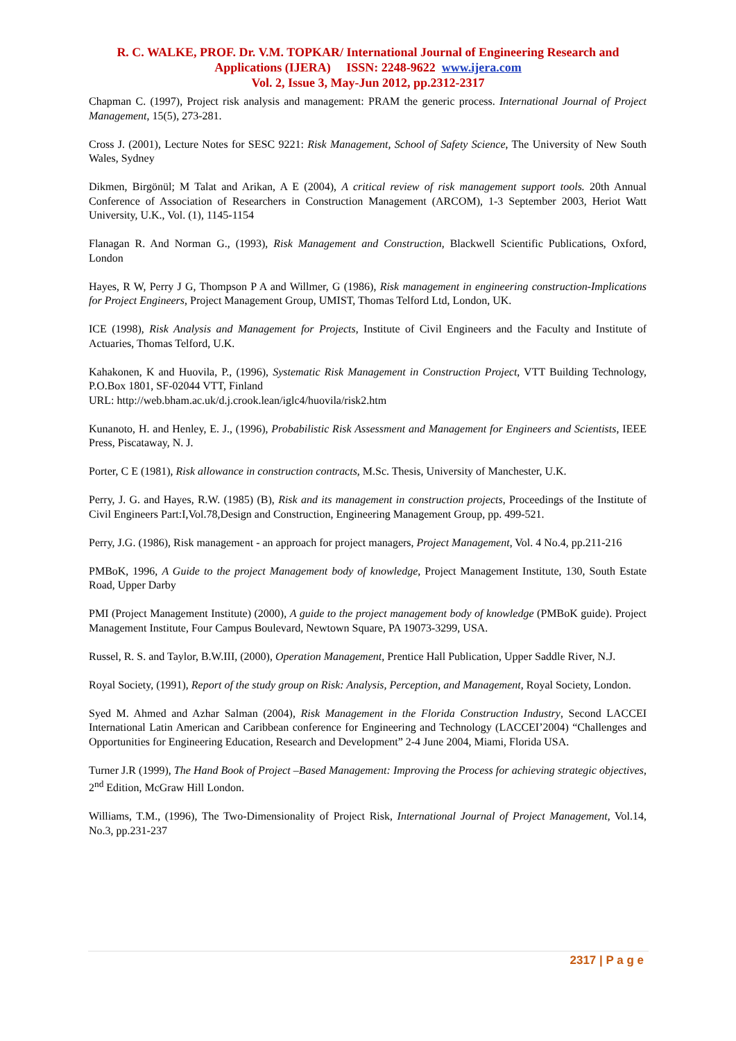R. C. WALKE, PROF. Dr. V.M. TOPKAR/ International Journal of Engineering Research and Applications (IJERA) ISSN: 2248-9622 www.ijera.com
Vol. 2, Issue 3, May-Jun 2012, pp.2312-2317
Chapman C. (1997), Project risk analysis and management: PRAM the generic process. International Journal of Project Management, 15(5), 273-281.
Cross J. (2001), Lecture Notes for SESC 9221: Risk Management, School of Safety Science, The University of New South Wales, Sydney
Dikmen, Birgönül; M Talat and Arikan, A E (2004), A critical review of risk management support tools. 20th Annual Conference of Association of Researchers in Construction Management (ARCOM), 1-3 September 2003, Heriot Watt University, U.K., Vol. (1), 1145-1154
Flanagan R. And Norman G., (1993), Risk Management and Construction, Blackwell Scientific Publications, Oxford, London
Hayes, R W, Perry J G, Thompson P A and Willmer, G (1986), Risk management in engineering construction-Implications for Project Engineers, Project Management Group, UMIST, Thomas Telford Ltd, London, UK.
ICE (1998), Risk Analysis and Management for Projects, Institute of Civil Engineers and the Faculty and Institute of Actuaries, Thomas Telford, U.K.
Kahakonen, K and Huovila, P., (1996), Systematic Risk Management in Construction Project, VTT Building Technology, P.O.Box 1801, SF-02044 VTT, Finland
URL: http://web.bham.ac.uk/d.j.crook.lean/iglc4/huovila/risk2.htm
Kunanoto, H. and Henley, E. J., (1996), Probabilistic Risk Assessment and Management for Engineers and Scientists, IEEE Press, Piscataway, N. J.
Porter, C E (1981), Risk allowance in construction contracts, M.Sc. Thesis, University of Manchester, U.K.
Perry, J. G. and Hayes, R.W. (1985) (B), Risk and its management in construction projects, Proceedings of the Institute of Civil Engineers Part:I,Vol.78,Design and Construction, Engineering Management Group, pp. 499-521.
Perry, J.G. (1986), Risk management - an approach for project managers, Project Management, Vol. 4 No.4, pp.211-216
PMBoK, 1996, A Guide to the project Management body of knowledge, Project Management Institute, 130, South Estate Road, Upper Darby
PMI (Project Management Institute) (2000), A guide to the project management body of knowledge (PMBoK guide). Project Management Institute, Four Campus Boulevard, Newtown Square, PA 19073-3299, USA.
Russel, R. S. and Taylor, B.W.III, (2000), Operation Management, Prentice Hall Publication, Upper Saddle River, N.J.
Royal Society, (1991), Report of the study group on Risk: Analysis, Perception, and Management, Royal Society, London.
Syed M. Ahmed and Azhar Salman (2004), Risk Management in the Florida Construction Industry, Second LACCEI International Latin American and Caribbean conference for Engineering and Technology (LACCEI’2004) “Challenges and Opportunities for Engineering Education, Research and Development” 2-4 June 2004, Miami, Florida USA.
Turner J.R (1999), The Hand Book of Project –Based Management: Improving the Process for achieving strategic objectives, 2<sup>nd</sup> Edition, McGraw Hill London.
Williams, T.M., (1996), The Two-Dimensionality of Project Risk, International Journal of Project Management, Vol.14, No.3, pp.231-237
2317 | P a g e